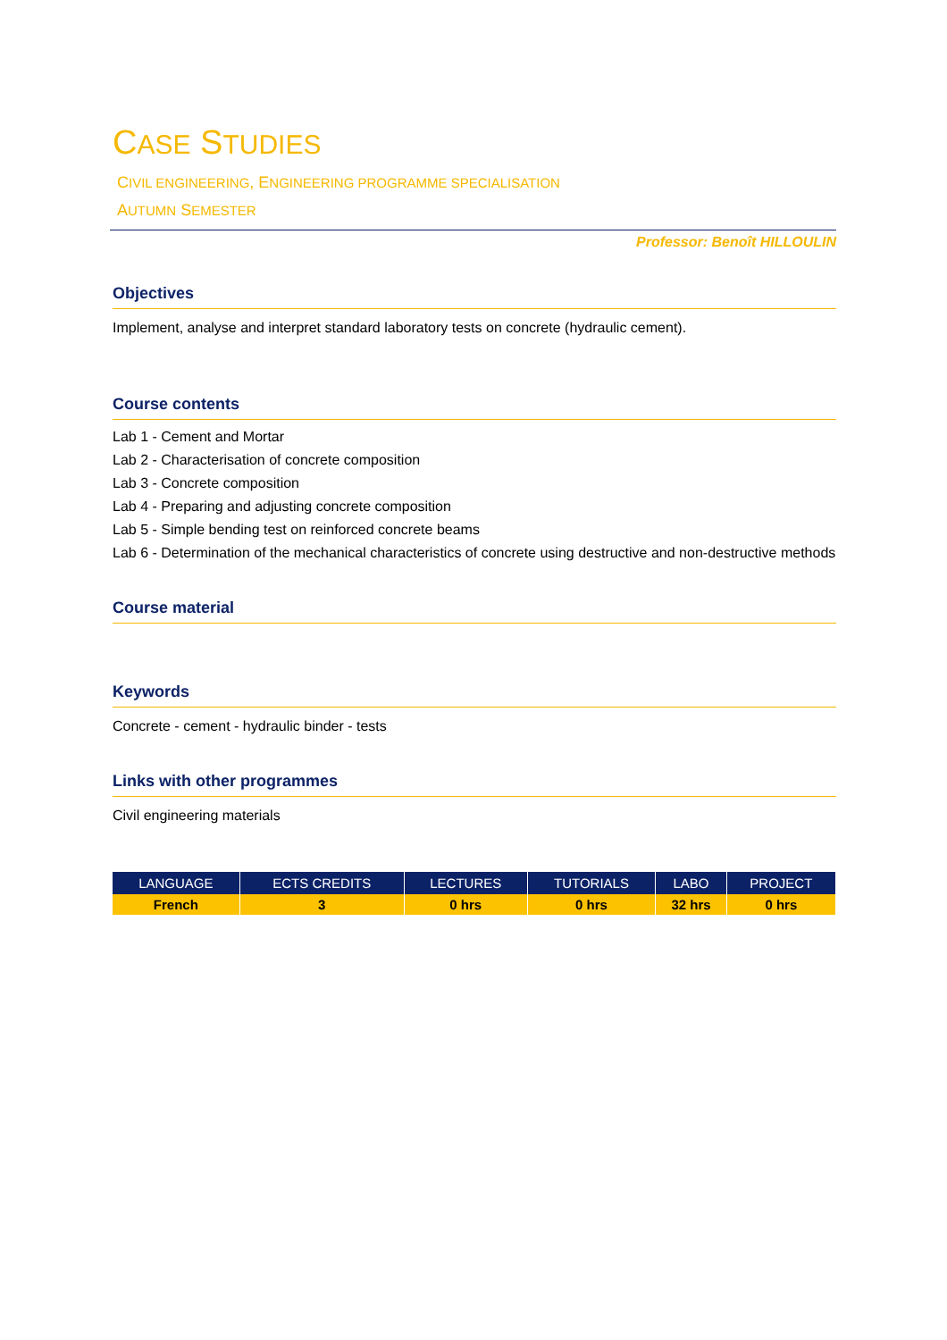CASE STUDIES
CIVIL ENGINEERING, ENGINEERING PROGRAMME SPECIALISATION
AUTUMN SEMESTER
Professor: Benoît HILLOULIN
Objectives
Implement, analyse and interpret standard laboratory tests on concrete (hydraulic cement).
Course contents
Lab 1 - Cement and Mortar
Lab 2 - Characterisation of concrete composition
Lab 3 - Concrete composition
Lab 4 - Preparing and adjusting concrete composition
Lab 5 - Simple bending test on reinforced concrete beams
Lab 6 - Determination of the mechanical characteristics of concrete using destructive and non-destructive methods
Course material
Keywords
Concrete - cement - hydraulic binder - tests
Links with other programmes
Civil engineering materials
| LANGUAGE | ECTS CREDITS | LECTURES | TUTORIALS | LABO | PROJECT |
| --- | --- | --- | --- | --- | --- |
| French | 3 | 0 hrs | 0 hrs | 32 hrs | 0 hrs |